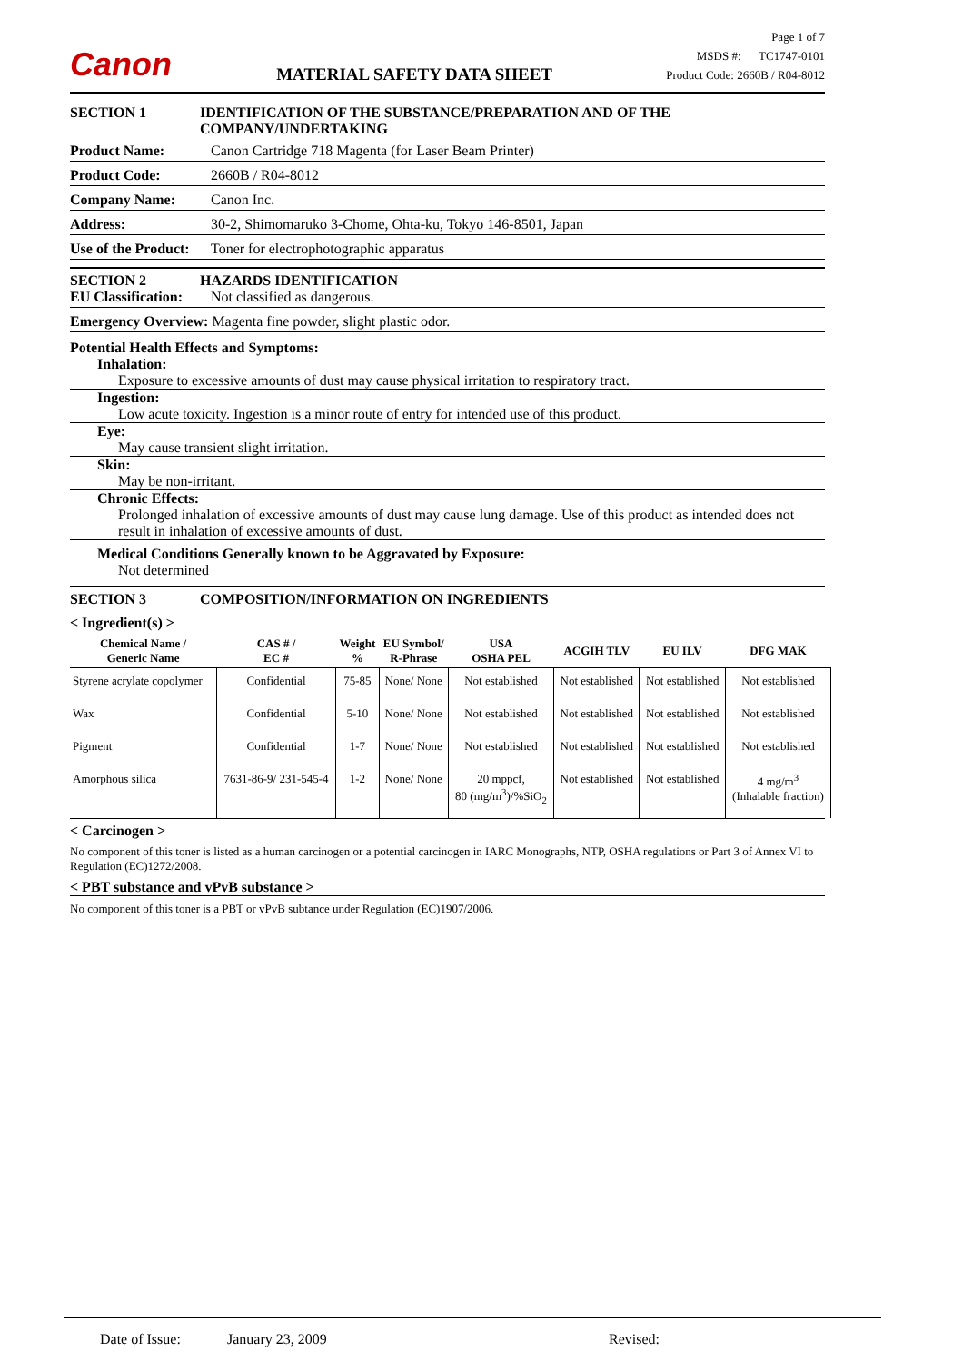Canon
MATERIAL SAFETY DATA SHEET
Page 1 of 7
MSDS #: TC1747-0101
Product Code: 2660B / R04-8012
SECTION 1 IDENTIFICATION OF THE SUBSTANCE/PREPARATION AND OF THE COMPANY/UNDERTAKING
Product Name: Canon Cartridge 718 Magenta (for Laser Beam Printer)
Product Code: 2660B / R04-8012
Company Name: Canon Inc.
Address: 30-2, Shimomaruko 3-Chome, Ohta-ku, Tokyo 146-8501, Japan
Use of the Product:
Toner for electrophotographic apparatus
SECTION 2 HAZARDS IDENTIFICATION
EU Classification:
Not classified as dangerous.
Emergency Overview: Magenta fine powder, slight plastic odor.
Potential Health Effects and Symptoms:
Inhalation:
Exposure to excessive amounts of dust may cause physical irritation to respiratory tract.
Ingestion:
Low acute toxicity. Ingestion is a minor route of entry for intended use of this product.
Eye:
May cause transient slight irritation.
Skin:
May be non-irritant.
Chronic Effects:
Prolonged inhalation of excessive amounts of dust may cause lung damage. Use of this product as intended does not result in inhalation of excessive amounts of dust.
Medical Conditions Generally known to be Aggravated by Exposure:
Not determined
SECTION 3 COMPOSITION/INFORMATION ON INGREDIENTS
< Ingredient(s) >
| Chemical Name / Generic Name | CAS # / EC # | Weight % | EU Symbol/ R-Phrase | USA OSHA PEL | ACGIH TLV | EU ILV | DFG MAK |
| --- | --- | --- | --- | --- | --- | --- | --- |
| Styrene acrylate copolymer | Confidential | 75-85 | None/ None | Not established | Not established | Not established | Not established |
| Wax | Confidential | 5-10 | None/ None | Not established | Not established | Not established | Not established |
| Pigment | Confidential | 1-7 | None/ None | Not established | Not established | Not established | Not established |
| Amorphous silica | 7631-86-9/ 231-545-4 | 1-2 | None/ None | 20 mppcf, 80 (mg/m<sup>3</sup>)/%SiO<sub>2</sub> | Not established | Not established | 4 mg/m<sup>3</sup> (Inhalable fraction) |
< Carcinogen >
No component of this toner is listed as a human carcinogen or a potential carcinogen in IARC Monographs, NTP, OSHA regulations or Part 3 of Annex VI to Regulation (EC)1272/2008.
< PBT substance and vPvB substance >
No component of this toner is a PBT or vPvB subtance under Regulation (EC)1907/2006.
Date of Issue: January 23, 2009 Revised: